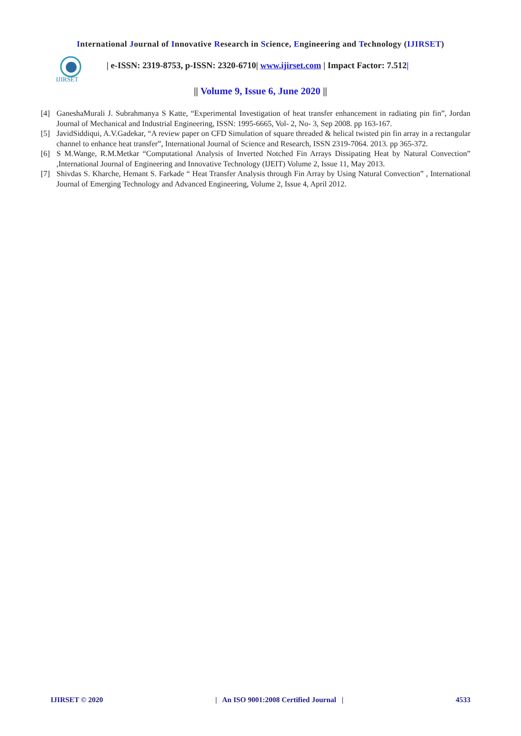International Journal of Innovative Research in Science, Engineering and Technology (IJIRSET)
IJIRSET
| e-ISSN: 2319-8753, p-ISSN: 2320-6710| www.ijirset.com | Impact Factor: 7.512|
|| Volume 9, Issue 6, June 2020 ||
[4] GaneshaMurali J. Subrahmanya S Katte, “Experimental Investigation of heat transfer enhancement in radiating pin fin”, Jordan Journal of Mechanical and Industrial Engineering, ISSN: 1995-6665, Vol- 2, No- 3, Sep 2008. pp 163-167.
[5] JavidSiddiqui, A.V.Gadekar, “A review paper on CFD Simulation of square threaded & helical twisted pin fin array in a rectangular channel to enhance heat transfer”, International Journal of Science and Research, ISSN 2319-7064. 2013. pp 365-372.
[6] S M.Wange, R.M.Metkar “Computational Analysis of Inverted Notched Fin Arrays Dissipating Heat by Natural Convection” ,International Journal of Engineering and Innovative Technology (IJEIT) Volume 2, Issue 11, May 2013.
[7] Shivdas S. Kharche, Hemant S. Farkade “ Heat Transfer Analysis through Fin Array by Using Natural Convection” , International Journal of Emerging Technology and Advanced Engineering, Volume 2, Issue 4, April 2012.
IJIRSET © 2020 | An ISO 9001:2008 Certified Journal | 4533